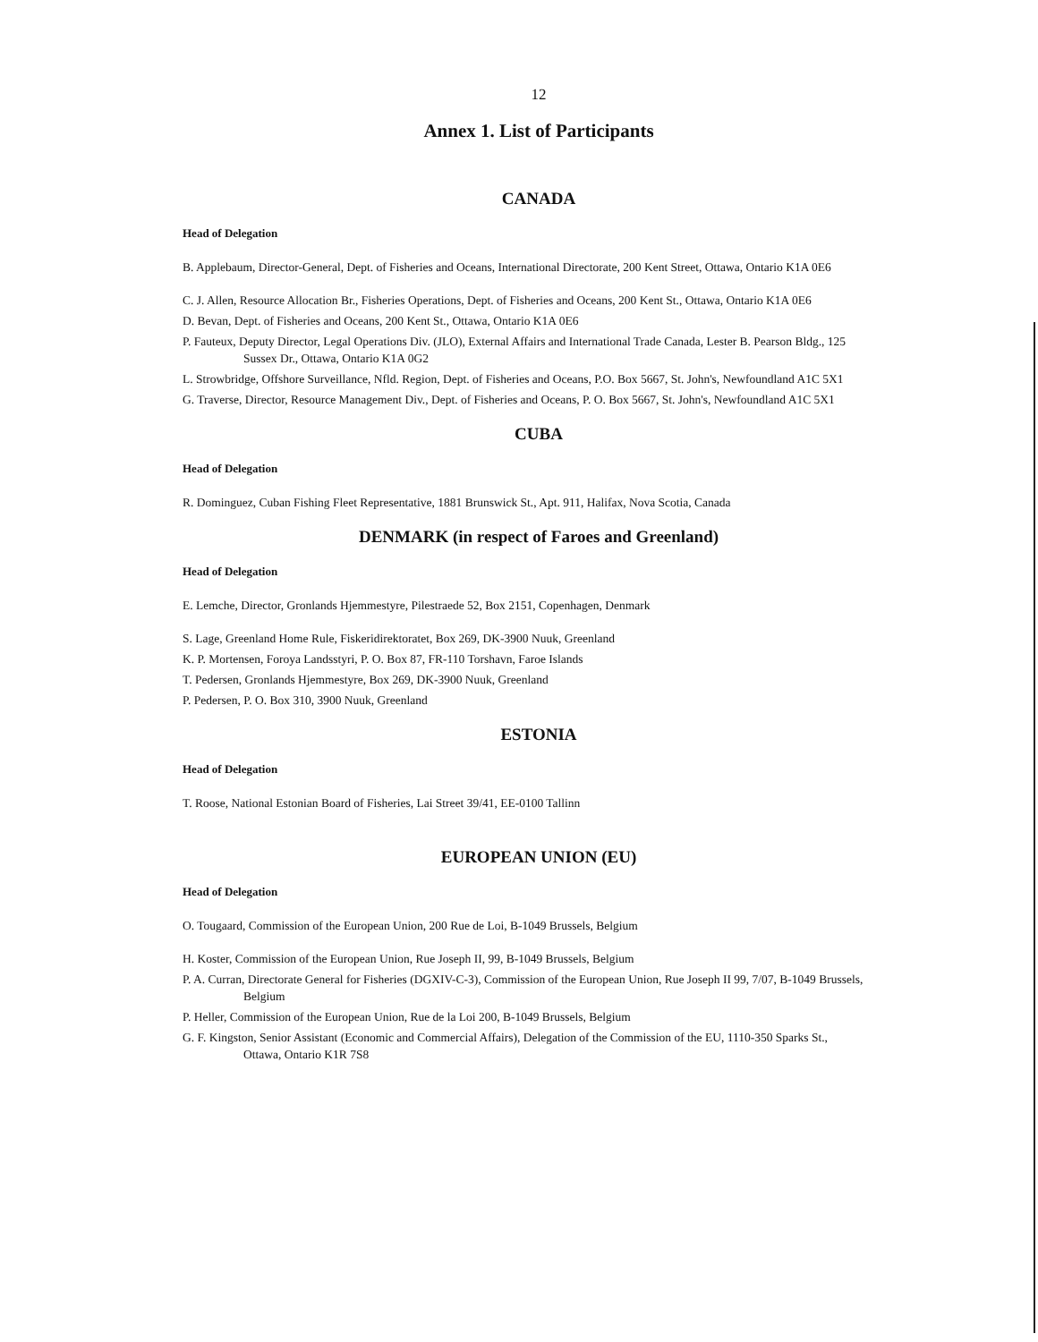12
Annex 1. List of Participants
CANADA
Head of Delegation
B. Applebaum, Director-General, Dept. of Fisheries and Oceans, International Directorate, 200 Kent Street, Ottawa, Ontario K1A 0E6
C. J. Allen, Resource Allocation Br., Fisheries Operations, Dept. of Fisheries and Oceans, 200 Kent St., Ottawa, Ontario K1A 0E6
D. Bevan, Dept. of Fisheries and Oceans, 200 Kent St., Ottawa, Ontario K1A 0E6
P. Fauteux, Deputy Director, Legal Operations Div. (JLO), External Affairs and International Trade Canada, Lester B. Pearson Bldg., 125 Sussex Dr., Ottawa, Ontario K1A 0G2
L. Strowbridge, Offshore Surveillance, Nfld. Region, Dept. of Fisheries and Oceans, P.O. Box 5667, St. John's, Newfoundland A1C 5X1
G. Traverse, Director, Resource Management Div., Dept. of Fisheries and Oceans, P. O. Box 5667, St. John's, Newfoundland A1C 5X1
CUBA
Head of Delegation
R. Dominguez, Cuban Fishing Fleet Representative, 1881 Brunswick St., Apt. 911, Halifax, Nova Scotia, Canada
DENMARK (in respect of Faroes and Greenland)
Head of Delegation
E. Lemche, Director, Gronlands Hjemmestyre, Pilestraede 52, Box 2151, Copenhagen, Denmark
S. Lage, Greenland Home Rule, Fiskeridirektoratet, Box 269, DK-3900 Nuuk, Greenland
K. P. Mortensen, Foroya Landsstyri, P. O. Box 87, FR-110 Torshavn, Faroe Islands
T. Pedersen, Gronlands Hjemmestyre, Box 269, DK-3900 Nuuk, Greenland
P. Pedersen, P. O. Box 310, 3900 Nuuk, Greenland
ESTONIA
Head of Delegation
T. Roose, National Estonian Board of Fisheries, Lai Street 39/41, EE-0100 Tallinn
EUROPEAN UNION (EU)
Head of Delegation
O. Tougaard, Commission of the European Union, 200 Rue de Loi, B-1049 Brussels, Belgium
H. Koster, Commission of the European Union, Rue Joseph II, 99, B-1049 Brussels, Belgium
P. A. Curran, Directorate General for Fisheries (DGXIV-C-3), Commission of the European Union, Rue Joseph II 99, 7/07, B-1049 Brussels, Belgium
P. Heller, Commission of the European Union, Rue de la Loi 200, B-1049 Brussels, Belgium
G. F. Kingston, Senior Assistant (Economic and Commercial Affairs), Delegation of the Commission of the EU, 1110-350 Sparks St., Ottawa, Ontario K1R 7S8